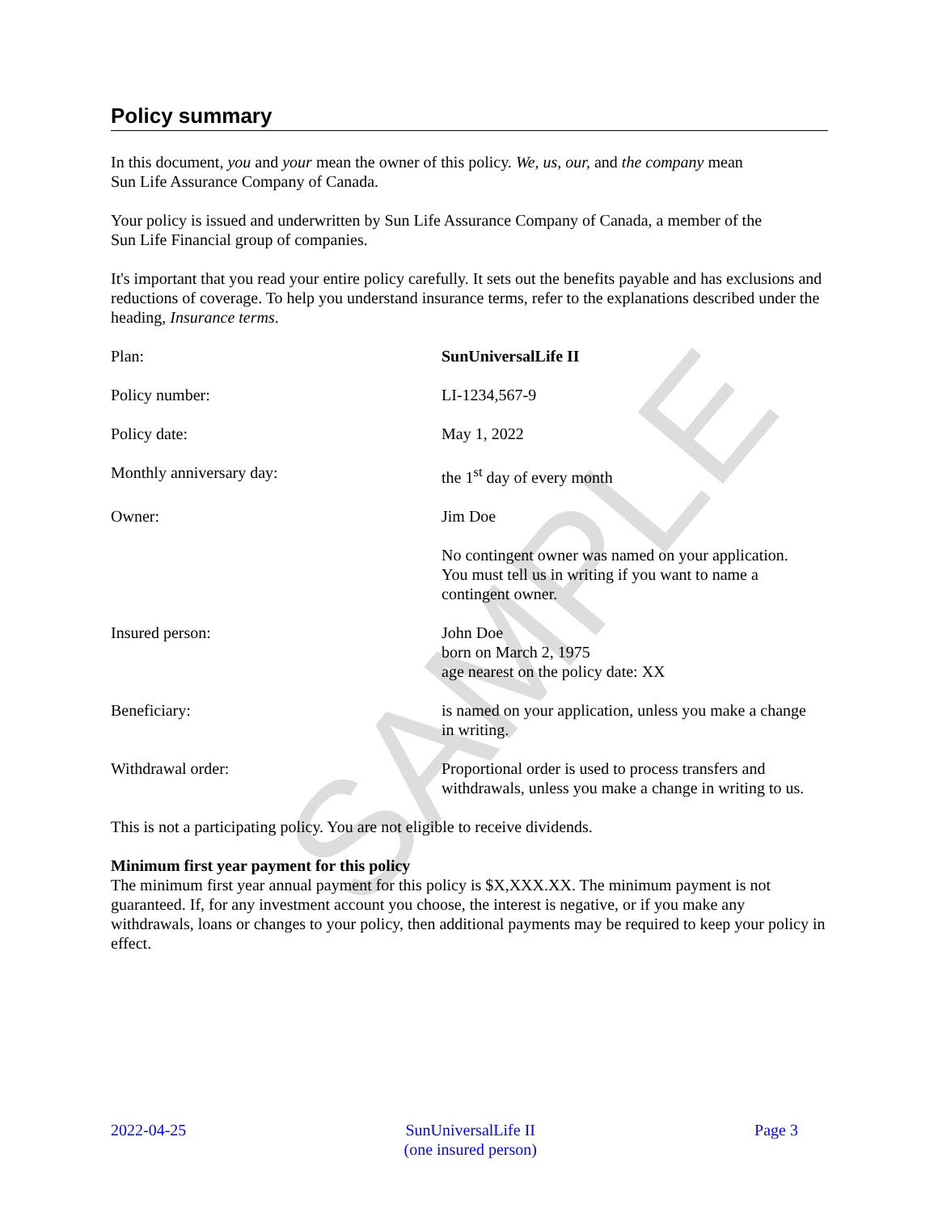SAMPLE
Policy summary
In this document, you and your mean the owner of this policy. We, us, our, and the company mean
Sun Life Assurance Company of Canada.
Your policy is issued and underwritten by Sun Life Assurance Company of Canada, a member of the
Sun Life Financial group of companies.
It's important that you read your entire policy carefully. It sets out the benefits payable and has exclusions and reductions of coverage. To help you understand insurance terms, refer to the explanations described under the heading, Insurance terms.
Plan: SunUniversalLife II
Policy number: LI-1234,567-9
Policy date: May 1, 2022
Monthly anniversary day: the 1<sup>st</sup> day of every month
Owner: Jim Doe
No contingent owner was named on your application.
You must tell us in writing if you want to name a
contingent owner.
Insured person: John Doe
born on March 2, 1975
age nearest on the policy date: XX
Beneficiary: is named on your application, unless you make a change
in writing.
Withdrawal order: Proportional order is used to process transfers and
withdrawals, unless you make a change in writing to us.
This is not a participating policy. You are not eligible to receive dividends.
Minimum first year payment for this policy
The minimum first year annual payment for this policy is $X,XXX.XX. The minimum payment is not guaranteed. If, for any investment account you choose, the interest is negative, or if you make any withdrawals, loans or changes to your policy, then additional payments may be required to keep your policy in effect.
2022-04-25 SunUniversalLife II
(one insured person)
Page 3